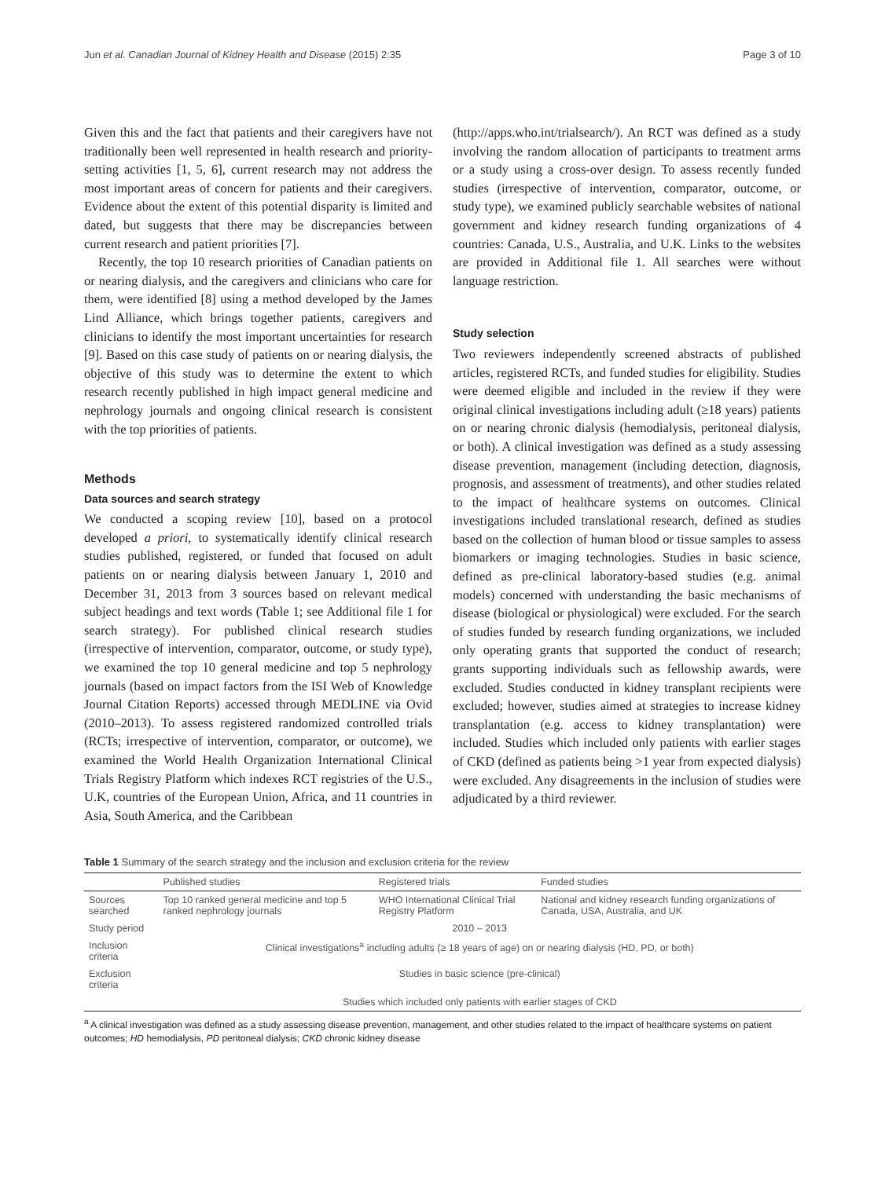Jun et al. Canadian Journal of Kidney Health and Disease (2015) 2:35 Page 3 of 10
Given this and the fact that patients and their caregivers have not traditionally been well represented in health research and priority-setting activities [1, 5, 6], current research may not address the most important areas of concern for patients and their caregivers. Evidence about the extent of this potential disparity is limited and dated, but suggests that there may be discrepancies between current research and patient priorities [7].
Recently, the top 10 research priorities of Canadian patients on or nearing dialysis, and the caregivers and clinicians who care for them, were identified [8] using a method developed by the James Lind Alliance, which brings together patients, caregivers and clinicians to identify the most important uncertainties for research [9]. Based on this case study of patients on or nearing dialysis, the objective of this study was to determine the extent to which research recently published in high impact general medicine and nephrology journals and ongoing clinical research is consistent with the top priorities of patients.
Methods
Data sources and search strategy
We conducted a scoping review [10], based on a protocol developed a priori, to systematically identify clinical research studies published, registered, or funded that focused on adult patients on or nearing dialysis between January 1, 2010 and December 31, 2013 from 3 sources based on relevant medical subject headings and text words (Table 1; see Additional file 1 for search strategy). For published clinical research studies (irrespective of intervention, comparator, outcome, or study type), we examined the top 10 general medicine and top 5 nephrology journals (based on impact factors from the ISI Web of Knowledge Journal Citation Reports) accessed through MEDLINE via Ovid (2010–2013). To assess registered randomized controlled trials (RCTs; irrespective of intervention, comparator, or outcome), we examined the World Health Organization International Clinical Trials Registry Platform which indexes RCT registries of the U.S., U.K, countries of the European Union, Africa, and 11 countries in Asia, South America, and the Caribbean
(http://apps.who.int/trialsearch/). An RCT was defined as a study involving the random allocation of participants to treatment arms or a study using a cross-over design. To assess recently funded studies (irrespective of intervention, comparator, outcome, or study type), we examined publicly searchable websites of national government and kidney research funding organizations of 4 countries: Canada, U.S., Australia, and U.K. Links to the websites are provided in Additional file 1. All searches were without language restriction.
Study selection
Two reviewers independently screened abstracts of published articles, registered RCTs, and funded studies for eligibility. Studies were deemed eligible and included in the review if they were original clinical investigations including adult (≥18 years) patients on or nearing chronic dialysis (hemodialysis, peritoneal dialysis, or both). A clinical investigation was defined as a study assessing disease prevention, management (including detection, diagnosis, prognosis, and assessment of treatments), and other studies related to the impact of healthcare systems on outcomes. Clinical investigations included translational research, defined as studies based on the collection of human blood or tissue samples to assess biomarkers or imaging technologies. Studies in basic science, defined as pre-clinical laboratory-based studies (e.g. animal models) concerned with understanding the basic mechanisms of disease (biological or physiological) were excluded. For the search of studies funded by research funding organizations, we included only operating grants that supported the conduct of research; grants supporting individuals such as fellowship awards, were excluded. Studies conducted in kidney transplant recipients were excluded; however, studies aimed at strategies to increase kidney transplantation (e.g. access to kidney transplantation) were included. Studies which included only patients with earlier stages of CKD (defined as patients being >1 year from expected dialysis) were excluded. Any disagreements in the inclusion of studies were adjudicated by a third reviewer.
Table 1 Summary of the search strategy and the inclusion and exclusion criteria for the review
| | Published studies | Registered trials | Funded studies |
| --- | --- | --- | --- |
| Sources searched | Top 10 ranked general medicine and top 5 ranked nephrology journals | WHO International Clinical Trial Registry Platform | National and kidney research funding organizations of Canada, USA, Australia, and UK |
| Study period | 2010 – 2013 | | |
| Inclusion criteria | Clinical investigations<sup>a</sup> including adults (≥ 18 years of age) on or nearing dialysis (HD, PD, or both) | | |
| Exclusion criteria | Studies in basic science (pre-clinical) | | |
| | Studies which included only patients with earlier stages of CKD | | |
<sup>a</sup> A clinical investigation was defined as a study assessing disease prevention, management, and other studies related to the impact of healthcare systems on patient outcomes; HD hemodialysis, PD peritoneal dialysis; CKD chronic kidney disease